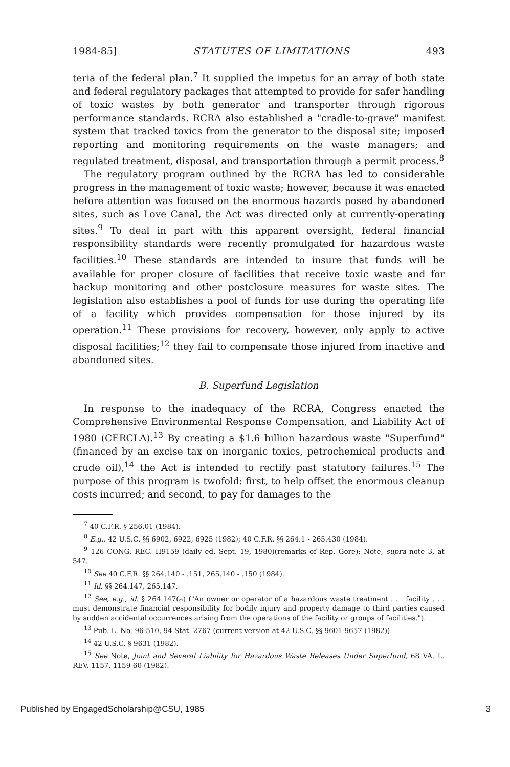1984-85] STATUTES OF LIMITATIONS 493
teria of the federal plan.<sup>7</sup> It supplied the impetus for an array of both state and federal regulatory packages that attempted to provide for safer handling of toxic wastes by both generator and transporter through rigorous performance standards. RCRA also established a "cradle-to-grave" manifest system that tracked toxics from the generator to the disposal site; imposed reporting and monitoring requirements on the waste managers; and regulated treatment, disposal, and transportation through a permit process.<sup>8</sup>
The regulatory program outlined by the RCRA has led to considerable progress in the management of toxic waste; however, because it was enacted before attention was focused on the enormous hazards posed by abandoned sites, such as Love Canal, the Act was directed only at currently-operating sites.<sup>9</sup> To deal in part with this apparent oversight, federal financial responsibility standards were recently promulgated for hazardous waste facilities.<sup>10</sup> These standards are intended to insure that funds will be available for proper closure of facilities that receive toxic waste and for backup monitoring and other postclosure measures for waste sites. The legislation also establishes a pool of funds for use during the operating life of a facility which provides compensation for those injured by its operation.<sup>11</sup> These provisions for recovery, however, only apply to active disposal facilities;<sup>12</sup> they fail to compensate those injured from inactive and abandoned sites.
B. Superfund Legislation
In response to the inadequacy of the RCRA, Congress enacted the Comprehensive Environmental Response Compensation, and Liability Act of 1980 (CERCLA).<sup>13</sup> By creating a $1.6 billion hazardous waste "Superfund" (financed by an excise tax on inorganic toxics, petrochemical products and crude oil),<sup>14</sup> the Act is intended to rectify past statutory failures.<sup>15</sup> The purpose of this program is twofold: first, to help offset the enormous cleanup costs incurred; and second, to pay for damages to the
<sup>7</sup> 40 C.F.R. § 256.01 (1984).
<sup>8</sup> E.g., 42 U.S.C. §§ 6902, 6922, 6925 (1982); 40 C.F.R. §§ 264.1 - 265.430 (1984).
<sup>9</sup> 126 CONG. REC. H9159 (daily ed. Sept. 19, 1980)(remarks of Rep. Gore); Note, supra note 3, at 547.
<sup>10</sup> See 40 C.F.R. §§ 264.140 - .151, 265.140 - .150 (1984).
<sup>11</sup> Id. §§ 264.147, 265.147.
<sup>12</sup> See, e.g., id. § 264.147(a) ("An owner or operator of a hazardous waste treatment . . . facility . . . must demonstrate financial responsibility for bodily injury and property damage to third parties caused by sudden accidental occurrences arising from the operations of the facility or groups of facilities.").
<sup>13</sup> Pub. L. No. 96-510, 94 Stat. 2767 (current version at 42 U.S.C. §§ 9601-9657 (1982)).
<sup>14</sup> 42 U.S.C. § 9631 (1982).
<sup>15</sup> See Note, Joint and Several Liability for Hazardous Waste Releases Under Superfund, 68 VA. L. REV. 1157, 1159-60 (1982).
Published by EngagedScholarship@CSU, 1985 3